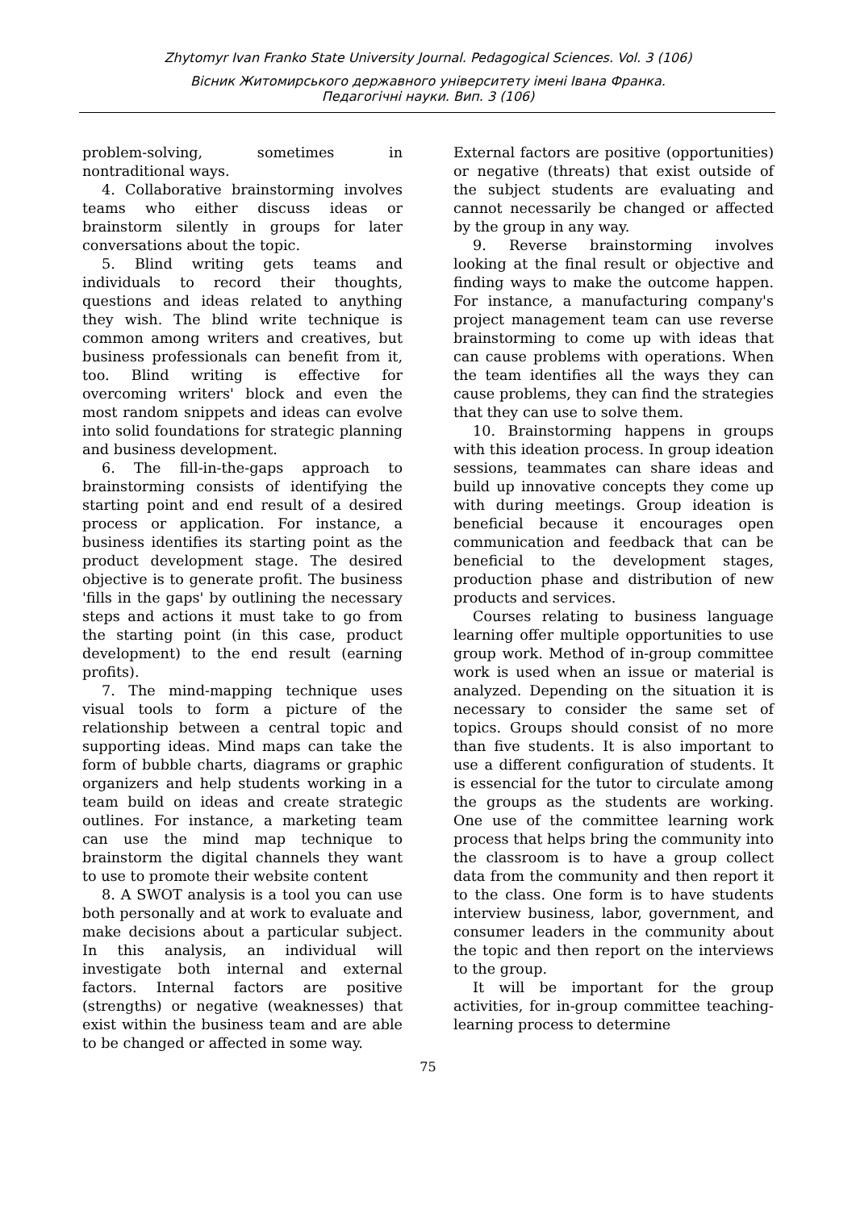Zhytomyr Ivan Franko State University Journal. Pedagogical Sciences. Vol. 3 (106)
Вісник Житомирського державного університету імені Івана Франка.
Педагогічні науки. Вип. 3 (106)
problem-solving, sometimes in nontraditional ways.
4. Collaborative brainstorming involves teams who either discuss ideas or brainstorm silently in groups for later conversations about the topic.
5. Blind writing gets teams and individuals to record their thoughts, questions and ideas related to anything they wish. The blind write technique is common among writers and creatives, but business professionals can benefit from it, too. Blind writing is effective for overcoming writers' block and even the most random snippets and ideas can evolve into solid foundations for strategic planning and business development.
6. The fill-in-the-gaps approach to brainstorming consists of identifying the starting point and end result of a desired process or application. For instance, a business identifies its starting point as the product development stage. The desired objective is to generate profit. The business 'fills in the gaps' by outlining the necessary steps and actions it must take to go from the starting point (in this case, product development) to the end result (earning profits).
7. The mind-mapping technique uses visual tools to form a picture of the relationship between a central topic and supporting ideas. Mind maps can take the form of bubble charts, diagrams or graphic organizers and help students working in a team build on ideas and create strategic outlines. For instance, a marketing team can use the mind map technique to brainstorm the digital channels they want to use to promote their website content
8. A SWOT analysis is a tool you can use both personally and at work to evaluate and make decisions about a particular subject. In this analysis, an individual will investigate both internal and external factors. Internal factors are positive (strengths) or negative (weaknesses) that exist within the business team and are able to be changed or affected in some way.
External factors are positive (opportunities) or negative (threats) that exist outside of the subject students are evaluating and cannot necessarily be changed or affected by the group in any way.
9. Reverse brainstorming involves looking at the final result or objective and finding ways to make the outcome happen. For instance, a manufacturing company's project management team can use reverse brainstorming to come up with ideas that can cause problems with operations. When the team identifies all the ways they can cause problems, they can find the strategies that they can use to solve them.
10. Brainstorming happens in groups with this ideation process. In group ideation sessions, teammates can share ideas and build up innovative concepts they come up with during meetings. Group ideation is beneficial because it encourages open communication and feedback that can be beneficial to the development stages, production phase and distribution of new products and services.
Courses relating to business language learning offer multiple opportunities to use group work. Method of in-group committee work is used when an issue or material is analyzed. Depending on the situation it is necessary to consider the same set of topics. Groups should consist of no more than five students. It is also important to use a different configuration of students. It is essencial for the tutor to circulate among the groups as the students are working. One use of the committee learning work process that helps bring the community into the classroom is to have a group collect data from the community and then report it to the class. One form is to have students interview business, labor, government, and consumer leaders in the community about the topic and then report on the interviews to the group.
It will be important for the group activities, for in-group committee teaching-learning process to determine
75